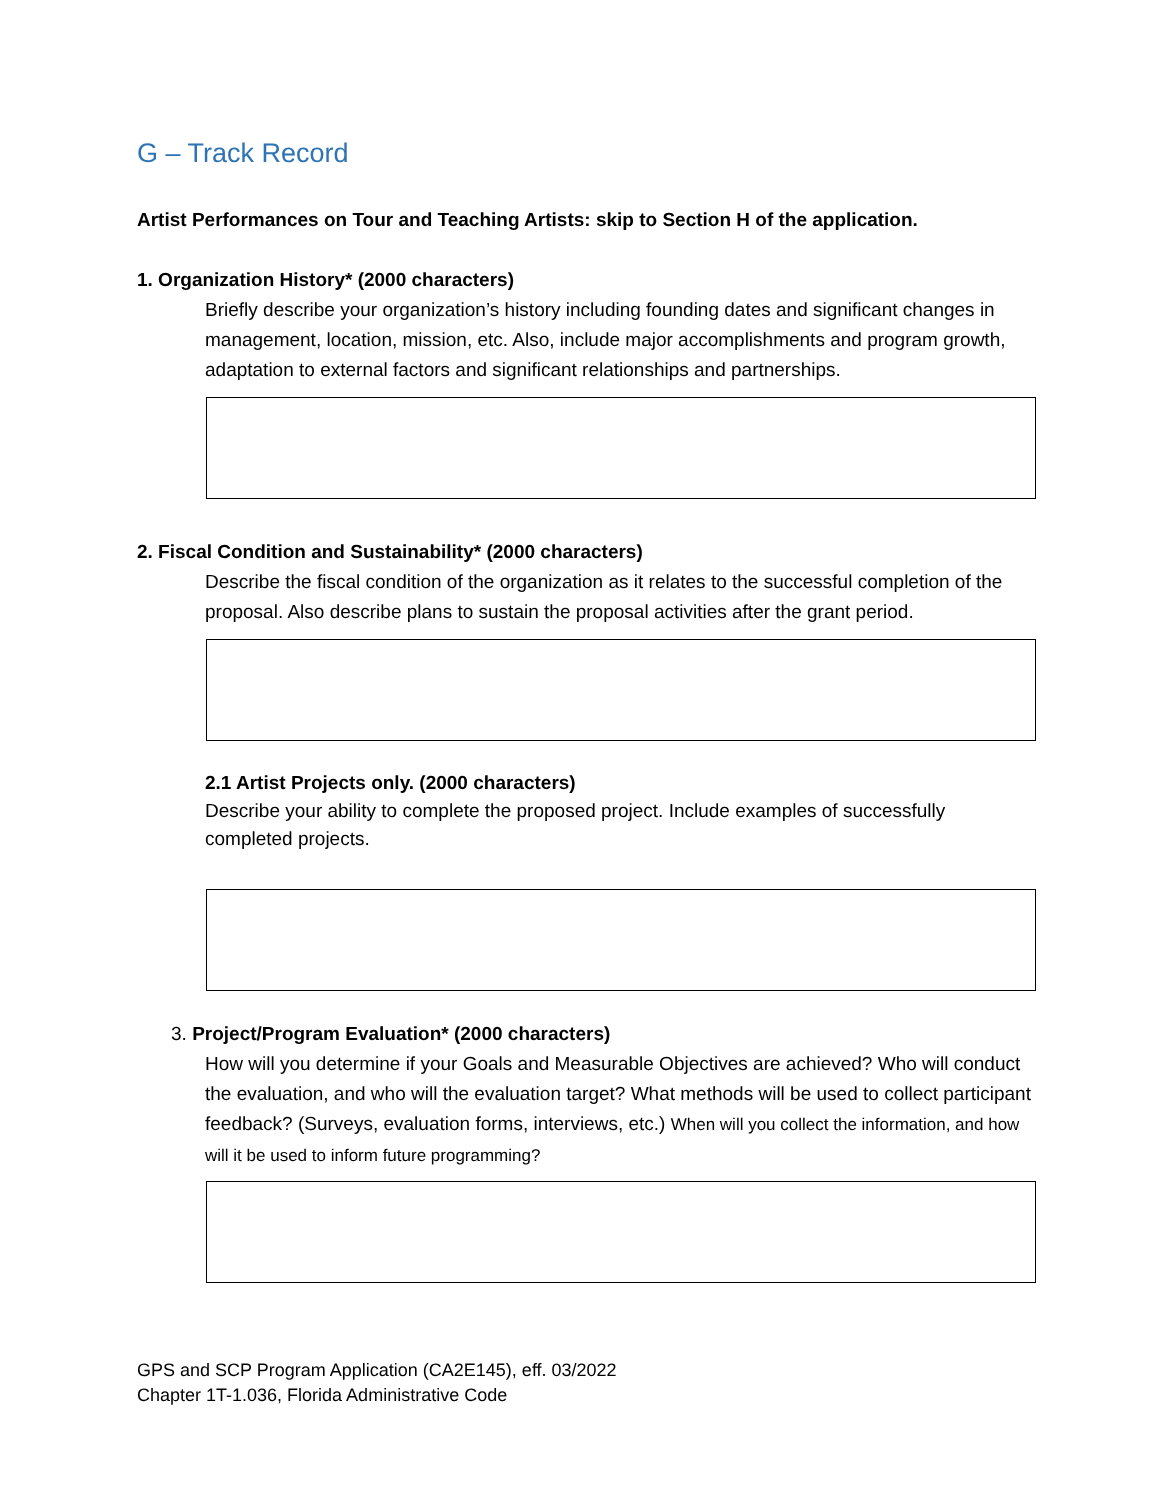G – Track Record
Artist Performances on Tour and Teaching Artists: skip to Section H of the application.
1. Organization History* (2000 characters)
Briefly describe your organization’s history including founding dates and significant changes in management, location, mission, etc. Also, include major accomplishments and program growth, adaptation to external factors and significant relationships and partnerships.
2. Fiscal Condition and Sustainability* (2000 characters)
Describe the fiscal condition of the organization as it relates to the successful completion of the proposal. Also describe plans to sustain the proposal activities after the grant period.
2.1 Artist Projects only. (2000 characters)
Describe your ability to complete the proposed project. Include examples of successfully completed projects.
3. Project/Program Evaluation* (2000 characters)
How will you determine if your Goals and Measurable Objectives are achieved? Who will conduct the evaluation, and who will the evaluation target? What methods will be used to collect participant feedback? (Surveys, evaluation forms, interviews, etc.) When will you collect the information, and how will it be used to inform future programming?
GPS and SCP Program Application (CA2E145), eff. 03/2022
Chapter 1T-1.036, Florida Administrative Code